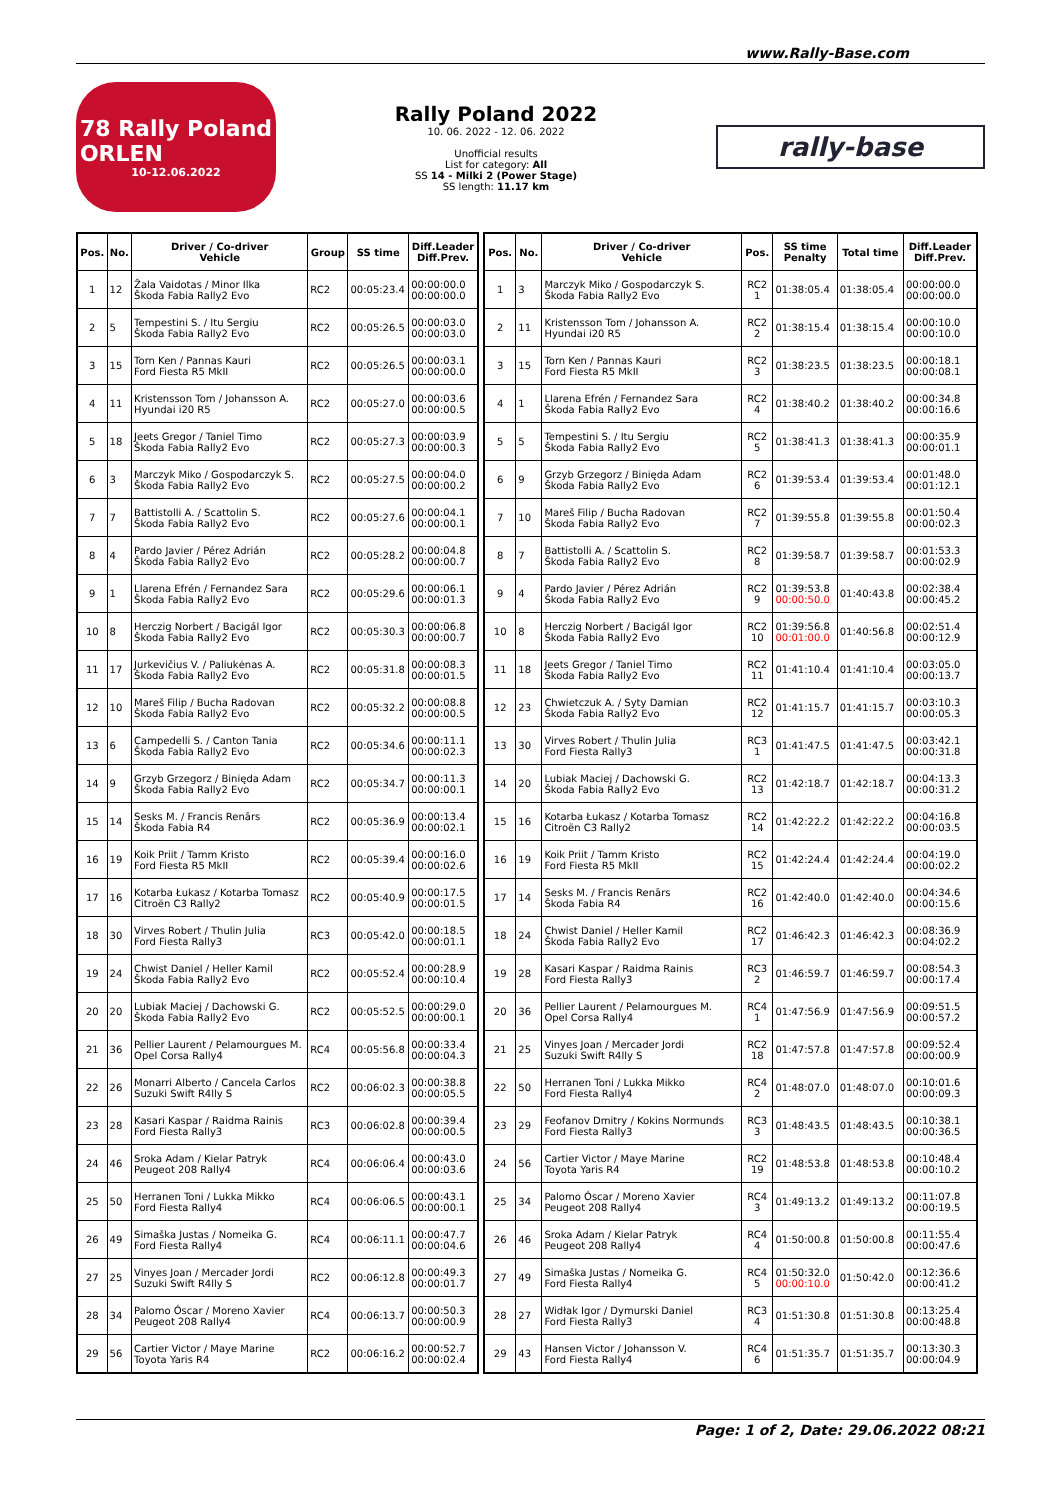www.Rally-Base.com
78 Rally Poland
ORLEN
10-12.06.2022
Rally Poland 2022
10. 06. 2022 - 12. 06. 2022
Unofficial results
List for category: All
SS 14 - Milki 2 (Power Stage)
SS length: 11.17 km
rally-base
| Pos. | No. | Driver / Co-driver Vehicle | Group | SS time | Diff.Leader Diff.Prev. |
| --- | --- | --- | --- | --- | --- |
| 1 | 12 | Žala Vaidotas / Minor Ilka Škoda Fabia Rally2 Evo | RC2 | 00:05:23.4 | 00:00:00.0 00:00:00.0 |
| 2 | 5 | Tempestini S. / Itu Sergiu Škoda Fabia Rally2 Evo | RC2 | 00:05:26.5 | 00:00:03.0 00:00:03.0 |
| 3 | 15 | Torn Ken / Pannas Kauri Ford Fiesta R5 MkII | RC2 | 00:05:26.5 | 00:00:03.1 00:00:00.0 |
| 4 | 11 | Kristensson Tom / Johansson A. Hyundai i20 R5 | RC2 | 00:05:27.0 | 00:00:03.6 00:00:00.5 |
| 5 | 18 | Jeets Gregor / Taniel Timo Škoda Fabia Rally2 Evo | RC2 | 00:05:27.3 | 00:00:03.9 00:00:00.3 |
| 6 | 3 | Marczyk Miko / Gospodarczyk S. Škoda Fabia Rally2 Evo | RC2 | 00:05:27.5 | 00:00:04.0 00:00:00.2 |
| 7 | 7 | Battistolli A. / Scattolin S. Škoda Fabia Rally2 Evo | RC2 | 00:05:27.6 | 00:00:04.1 00:00:00.1 |
| 8 | 4 | Pardo Javier / Pérez Adrián Škoda Fabia Rally2 Evo | RC2 | 00:05:28.2 | 00:00:04.8 00:00:00.7 |
| 9 | 1 | Llarena Efrén / Fernandez Sara Škoda Fabia Rally2 Evo | RC2 | 00:05:29.6 | 00:00:06.1 00:00:01.3 |
| 10 | 8 | Herczig Norbert / Bacigál Igor Škoda Fabia Rally2 Evo | RC2 | 00:05:30.3 | 00:00:06.8 00:00:00.7 |
| 11 | 17 | Jurkevičius V. / Paliukėnas A. Škoda Fabia Rally2 Evo | RC2 | 00:05:31.8 | 00:00:08.3 00:00:01.5 |
| 12 | 10 | Mareš Filip / Bucha Radovan Škoda Fabia Rally2 Evo | RC2 | 00:05:32.2 | 00:00:08.8 00:00:00.5 |
| 13 | 6 | Campedelli S. / Canton Tania Škoda Fabia Rally2 Evo | RC2 | 00:05:34.6 | 00:00:11.1 00:00:02.3 |
| 14 | 9 | Grzyb Grzegorz / Binięda Adam Škoda Fabia Rally2 Evo | RC2 | 00:05:34.7 | 00:00:11.3 00:00:00.1 |
| 15 | 14 | Sesks M. / Francis Renārs Škoda Fabia R4 | RC2 | 00:05:36.9 | 00:00:13.4 00:00:02.1 |
| 16 | 19 | Koik Priit / Tamm Kristo Ford Fiesta R5 MkII | RC2 | 00:05:39.4 | 00:00:16.0 00:00:02.6 |
| 17 | 16 | Kotarba Łukasz / Kotarba Tomasz Citroën C3 Rally2 | RC2 | 00:05:40.9 | 00:00:17.5 00:00:01.5 |
| 18 | 30 | Virves Robert / Thulin Julia Ford Fiesta Rally3 | RC3 | 00:05:42.0 | 00:00:18.5 00:00:01.1 |
| 19 | 24 | Chwist Daniel / Heller Kamil Škoda Fabia Rally2 Evo | RC2 | 00:05:52.4 | 00:00:28.9 00:00:10.4 |
| 20 | 20 | Lubiak Maciej / Dachowski G. Škoda Fabia Rally2 Evo | RC2 | 00:05:52.5 | 00:00:29.0 00:00:00.1 |
| 21 | 36 | Pellier Laurent / Pelamourgues M. Opel Corsa Rally4 | RC4 | 00:05:56.8 | 00:00:33.4 00:00:04.3 |
| 22 | 26 | Monarri Alberto / Cancela Carlos Suzuki Swift R4lly S | RC2 | 00:06:02.3 | 00:00:38.8 00:00:05.5 |
| 23 | 28 | Kasari Kaspar / Raidma Rainis Ford Fiesta Rally3 | RC3 | 00:06:02.8 | 00:00:39.4 00:00:00.5 |
| 24 | 46 | Sroka Adam / Kielar Patryk Peugeot 208 Rally4 | RC4 | 00:06:06.4 | 00:00:43.0 00:00:03.6 |
| 25 | 50 | Herranen Toni / Lukka Mikko Ford Fiesta Rally4 | RC4 | 00:06:06.5 | 00:00:43.1 00:00:00.1 |
| 26 | 49 | Simaška Justas / Nomeika G. Ford Fiesta Rally4 | RC4 | 00:06:11.1 | 00:00:47.7 00:00:04.6 |
| 27 | 25 | Vinyes Joan / Mercader Jordi Suzuki Swift R4lly S | RC2 | 00:06:12.8 | 00:00:49.3 00:00:01.7 |
| 28 | 34 | Palomo Óscar / Moreno Xavier Peugeot 208 Rally4 | RC4 | 00:06:13.7 | 00:00:50.3 00:00:00.9 |
| 29 | 56 | Cartier Victor / Maye Marine Toyota Yaris R4 | RC2 | 00:06:16.2 | 00:00:52.7 00:00:02.4 |
| Pos. | No. | Driver / Co-driver Vehicle | Pos. | SS time Penalty | Total time | Diff.Leader Diff.Prev. |
| --- | --- | --- | --- | --- | --- | --- |
| 1 | 3 | Marczyk Miko / Gospodarczyk S. Škoda Fabia Rally2 Evo | RC2 1 | 01:38:05.4 | 01:38:05.4 | 00:00:00.0 00:00:00.0 |
| 2 | 11 | Kristensson Tom / Johansson A. Hyundai i20 R5 | RC2 2 | 01:38:15.4 | 01:38:15.4 | 00:00:10.0 00:00:10.0 |
| 3 | 15 | Torn Ken / Pannas Kauri Ford Fiesta R5 MkII | RC2 3 | 01:38:23.5 | 01:38:23.5 | 00:00:18.1 00:00:08.1 |
| 4 | 1 | Llarena Efrén / Fernandez Sara Škoda Fabia Rally2 Evo | RC2 4 | 01:38:40.2 | 01:38:40.2 | 00:00:34.8 00:00:16.6 |
| 5 | 5 | Tempestini S. / Itu Sergiu Škoda Fabia Rally2 Evo | RC2 5 | 01:38:41.3 | 01:38:41.3 | 00:00:35.9 00:00:01.1 |
| 6 | 9 | Grzyb Grzegorz / Binięda Adam Škoda Fabia Rally2 Evo | RC2 6 | 01:39:53.4 | 01:39:53.4 | 00:01:48.0 00:01:12.1 |
| 7 | 10 | Mareš Filip / Bucha Radovan Škoda Fabia Rally2 Evo | RC2 7 | 01:39:55.8 | 01:39:55.8 | 00:01:50.4 00:00:02.3 |
| 8 | 7 | Battistolli A. / Scattolin S. Škoda Fabia Rally2 Evo | RC2 8 | 01:39:58.7 | 01:39:58.7 | 00:01:53.3 00:00:02.9 |
| 9 | 4 | Pardo Javier / Pérez Adrián Škoda Fabia Rally2 Evo | RC2 9 | 01:39:53.8 00:00:50.0 | 01:40:43.8 | 00:02:38.4 00:00:45.2 |
| 10 | 8 | Herczig Norbert / Bacigál Igor Škoda Fabia Rally2 Evo | RC2 10 | 01:39:56.8 00:01:00.0 | 01:40:56.8 | 00:02:51.4 00:00:12.9 |
| 11 | 18 | Jeets Gregor / Taniel Timo Škoda Fabia Rally2 Evo | RC2 11 | 01:41:10.4 | 01:41:10.4 | 00:03:05.0 00:00:13.7 |
| 12 | 23 | Chwietczuk A. / Syty Damian Škoda Fabia Rally2 Evo | RC2 12 | 01:41:15.7 | 01:41:15.7 | 00:03:10.3 00:00:05.3 |
| 13 | 30 | Virves Robert / Thulin Julia Ford Fiesta Rally3 | RC3 1 | 01:41:47.5 | 01:41:47.5 | 00:03:42.1 00:00:31.8 |
| 14 | 20 | Lubiak Maciej / Dachowski G. Škoda Fabia Rally2 Evo | RC2 13 | 01:42:18.7 | 01:42:18.7 | 00:04:13.3 00:00:31.2 |
| 15 | 16 | Kotarba Łukasz / Kotarba Tomasz Citroën C3 Rally2 | RC2 14 | 01:42:22.2 | 01:42:22.2 | 00:04:16.8 00:00:03.5 |
| 16 | 19 | Koik Priit / Tamm Kristo Ford Fiesta R5 MkII | RC2 15 | 01:42:24.4 | 01:42:24.4 | 00:04:19.0 00:00:02.2 |
| 17 | 14 | Sesks M. / Francis Renārs Škoda Fabia R4 | RC2 16 | 01:42:40.0 | 01:42:40.0 | 00:04:34.6 00:00:15.6 |
| 18 | 24 | Chwist Daniel / Heller Kamil Škoda Fabia Rally2 Evo | RC2 17 | 01:46:42.3 | 01:46:42.3 | 00:08:36.9 00:04:02.2 |
| 19 | 28 | Kasari Kaspar / Raidma Rainis Ford Fiesta Rally3 | RC3 2 | 01:46:59.7 | 01:46:59.7 | 00:08:54.3 00:00:17.4 |
| 20 | 36 | Pellier Laurent / Pelamourgues M. Opel Corsa Rally4 | RC4 1 | 01:47:56.9 | 01:47:56.9 | 00:09:51.5 00:00:57.2 |
| 21 | 25 | Vinyes Joan / Mercader Jordi Suzuki Swift R4lly S | RC2 18 | 01:47:57.8 | 01:47:57.8 | 00:09:52.4 00:00:00.9 |
| 22 | 50 | Herranen Toni / Lukka Mikko Ford Fiesta Rally4 | RC4 2 | 01:48:07.0 | 01:48:07.0 | 00:10:01.6 00:00:09.3 |
| 23 | 29 | Feofanov Dmitry / Kokins Normunds Ford Fiesta Rally3 | RC3 3 | 01:48:43.5 | 01:48:43.5 | 00:10:38.1 00:00:36.5 |
| 24 | 56 | Cartier Victor / Maye Marine Toyota Yaris R4 | RC2 19 | 01:48:53.8 | 01:48:53.8 | 00:10:48.4 00:00:10.2 |
| 25 | 34 | Palomo Óscar / Moreno Xavier Peugeot 208 Rally4 | RC4 3 | 01:49:13.2 | 01:49:13.2 | 00:11:07.8 00:00:19.5 |
| 26 | 46 | Sroka Adam / Kielar Patryk Peugeot 208 Rally4 | RC4 4 | 01:50:00.8 | 01:50:00.8 | 00:11:55.4 00:00:47.6 |
| 27 | 49 | Simaška Justas / Nomeika G. Ford Fiesta Rally4 | RC4 5 | 01:50:32.0 00:00:10.0 | 01:50:42.0 | 00:12:36.6 00:00:41.2 |
| 28 | 27 | Widłak Igor / Dymurski Daniel Ford Fiesta Rally3 | RC3 4 | 01:51:30.8 | 01:51:30.8 | 00:13:25.4 00:00:48.8 |
| 29 | 43 | Hansen Victor / Johansson V. Ford Fiesta Rally4 | RC4 6 | 01:51:35.7 | 01:51:35.7 | 00:13:30.3 00:00:04.9 |
Page: 1 of 2, Date: 29.06.2022 08:21